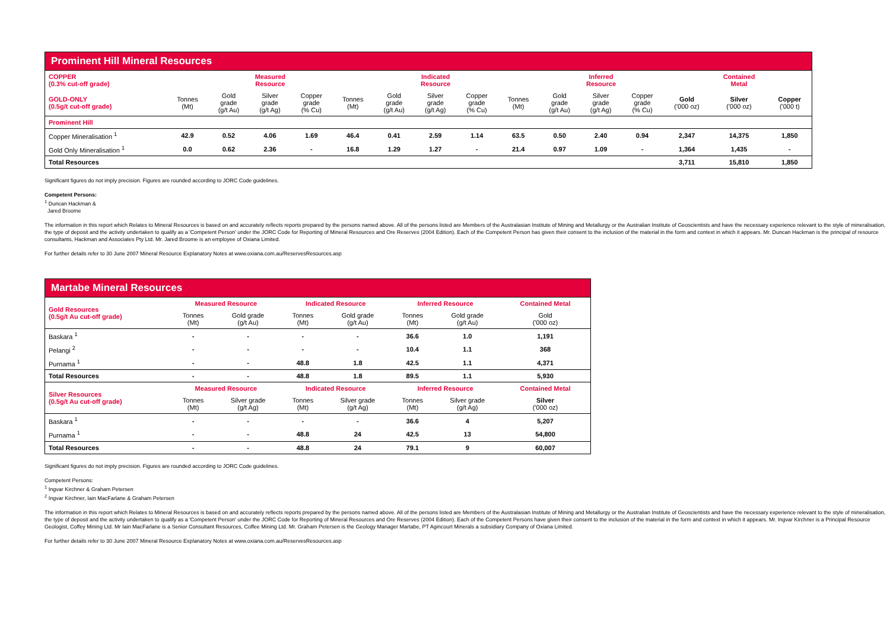| Prominent Hill Mineral Resources | | | | | | | | | | | | | | | |
| --- | --- | --- | --- | --- | --- | --- | --- | --- | --- | --- | --- | --- | --- | --- | --- |
| COPPER (0.3% cut-off grade) | | Measured Resource | | | | Indicated Resource | | | | Inferred Resource | | | | Contained Metal | |
| GOLD-ONLY (0.5g/t cut-off grade) | Tonnes (Mt) | Gold grade (g/t Au) | Silver grade (g/t Ag) | Copper grade (% Cu) | Tonnes (Mt) | Gold grade (g/t Au) | Silver grade (g/t Ag) | Copper grade (% Cu) | Tonnes (Mt) | Gold grade (g/t Au) | Silver grade (g/t Ag) | Copper grade (% Cu) | Gold ('000 oz) | Silver ('000 oz) | Copper ('000 t) |
| Prominent Hill | | | | | | | | | | | | | | | |
| Copper Mineralisation <sup>1</sup> | 42.9 | 0.52 | 4.06 | 1.69 | 46.4 | 0.41 | 2.59 | 1.14 | 63.5 | 0.50 | 2.40 | 0.94 | 2,347 | 14,375 | 1,850 |
| Gold Only Mineralisation <sup>1</sup> | 0.0 | 0.62 | 2.36 | - | 16.8 | 1.29 | 1.27 | - | 21.4 | 0.97 | 1.09 | - | 1,364 | 1,435 | - |
| Total Resources | | | | | | | | | | | | | 3,711 | 15,810 | 1,850 |
Significant figures do not imply precision. Figures are rounded according to JORC Code guidelines.
Competent Persons:
<sup>1</sup> Duncan Hackman &
Jared Broome
The information in this report which Relates to Mineral Resources is based on and accurately reflects reports prepared by the persons named above. All of the persons listed are Members of the Australasian Institute of Mining and Metallurgy or the Australian Institute of Geoscientists and have the necessary experience relevant to the style of mineralisation, the type of deposit and the activity undertaken to qualify as a 'Competent Person' under the JORC Code for Reporting of Mineral Resources and Ore Reserves (2004 Edition). Each of the Competent Person has given their consent to the inclusion of the material in the form and context in which it appears. Mr. Duncan Hackman is the principal of resource consultants, Hackman and Associates Pty Ltd. Mr. Jared Broome is an employee of Oxiana Limited.
For further details refer to 30 June 2007 Mineral Resource Explanatory Notes at www.oxiana.com.au/ReservesResources.asp
| Martabe Mineral Resources | | | | | | | |
| --- | --- | --- | --- | --- | --- | --- | --- |
| Gold Resources (0.5g/t Au cut-off grade) | Measured Resource | | Indicated Resource | | Inferred Resource | | Contained Metal |
| | Tonnes (Mt) | Gold grade (g/t Au) | Tonnes (Mt) | Gold grade (g/t Au) | Tonnes (Mt) | Gold grade (g/t Au) | Gold ('000 oz) |
| Baskara <sup>1</sup> | - | - | - | - | 36.6 | 1.0 | 1,191 |
| Pelangi <sup>2</sup> | - | - | - | - | 10.4 | 1.1 | 368 |
| Purnama <sup>1</sup> | - | - | 48.8 | 1.8 | 42.5 | 1.1 | 4,371 |
| Total Resources | - | - | 48.8 | 1.8 | 89.5 | 1.1 | 5,930 |
| Silver Resources (0.5g/t Au cut-off grade) | Measured Resource | | Indicated Resource | | Inferred Resource | | Contained Metal |
| | Tonnes (Mt) | Silver grade (g/t Ag) | Tonnes (Mt) | Silver grade (g/t Ag) | Tonnes (Mt) | Silver grade (g/t Ag) | Silver ('000 oz) |
| Baskara <sup>1</sup> | - | - | - | - | 36.6 | 4 | 5,207 |
| Purnama <sup>1</sup> | - | - | 48.8 | 24 | 42.5 | 13 | 54,800 |
| Total Resources | - | - | 48.8 | 24 | 79.1 | 9 | 60,007 |
Significant figures do not imply precision. Figures are rounded according to JORC Code guidelines.
Competent Persons:
<sup>1</sup> Ingvar Kirchner & Graham Petersen
<sup>2</sup> Ingvar Kirchner, Iain MacFarlane & Graham Petersen
The information in this report which Relates to Mineral Resources is based on and accurately reflects reports prepared by the persons named above. All of the persons listed are Members of the Australasian Institute of Mining and Metallurgy or the Australian Institute of Geoscientists and have the necessary experience relevant to the style of mineralisation, the type of deposit and the activity undertaken to qualify as a 'Competent Person' under the JORC Code for Reporting of Mineral Resources and Ore Reserves (2004 Edition). Each of the Competent Persons have given their consent to the inclusion of the material in the form and context in which it appears. Mr. Ingvar Kirchner is a Principal Resource Geologist, Coffey Mining Ltd. Mr Iain MacFarlane is a Senior Consultant Resources, Coffee Mining Ltd. Mr. Graham Petersen is the Geology Manager Martabe, PT Agincourt Minerals a subsidiary Company of Oxiana Limited.
For further details refer to 30 June 2007 Mineral Resource Explanatory Notes at www.oxiana.com.au/ReservesResources.asp